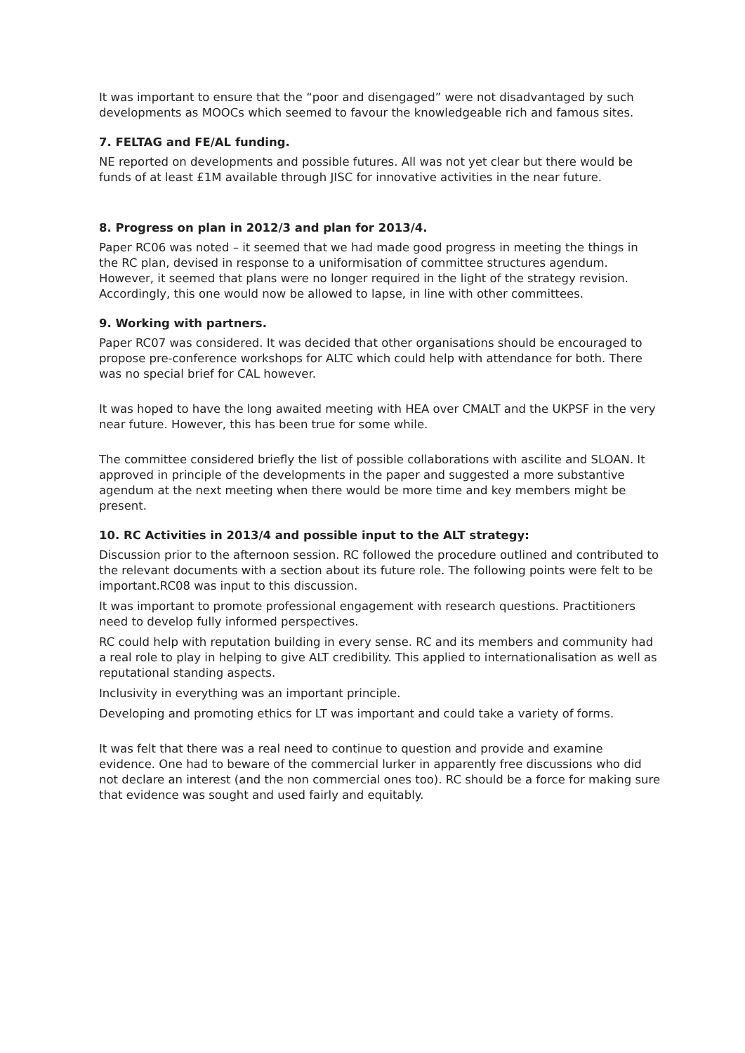It was important to ensure that the “poor and disengaged” were not disadvantaged by such developments as MOOCs which seemed to favour the knowledgeable rich and famous sites.
7. FELTAG and FE/AL funding.
NE reported on developments and possible futures. All was not yet clear but there would be funds of at least £1M available through JISC for innovative activities in the near future.
8. Progress on plan in 2012/3 and plan for 2013/4.
Paper RC06 was noted – it seemed that we had made good progress in meeting the things in the RC plan, devised in response to a uniformisation of committee structures agendum. However, it seemed that plans were no longer required in the light of the strategy revision. Accordingly, this one would now be allowed to lapse, in line with other committees.
9. Working with partners.
Paper RC07 was considered. It was decided that other organisations should be encouraged to propose pre-conference workshops for ALTC which could help with attendance for both. There was no special brief for CAL however.
It was hoped to have the long awaited meeting with HEA over CMALT and the UKPSF in the very near future. However, this has been true for some while.
The committee considered briefly the list of possible collaborations with ascilite and SLOAN. It approved in principle of the developments in the paper and suggested a more substantive agendum at the next meeting when there would be more time and key members might be present.
10. RC Activities in 2013/4 and possible input to the ALT strategy:
Discussion prior to the afternoon session. RC followed the procedure outlined and contributed to the relevant documents with a section about its future role. The following points were felt to be important.RC08 was input to this discussion.
It was important to promote professional engagement with research questions. Practitioners need to develop fully informed perspectives.
RC could help with reputation building in every sense. RC and its members and community had a real role to play in helping to give ALT credibility. This applied to internationalisation as well as reputational standing aspects.
Inclusivity in everything was an important principle.
Developing and promoting ethics for LT was important and could take a variety of forms.
It was felt that there was a real need to continue to question and provide and examine evidence. One had to beware of the commercial lurker in apparently free discussions who did not declare an interest (and the non commercial ones too). RC should be a force for making sure that evidence was sought and used fairly and equitably.